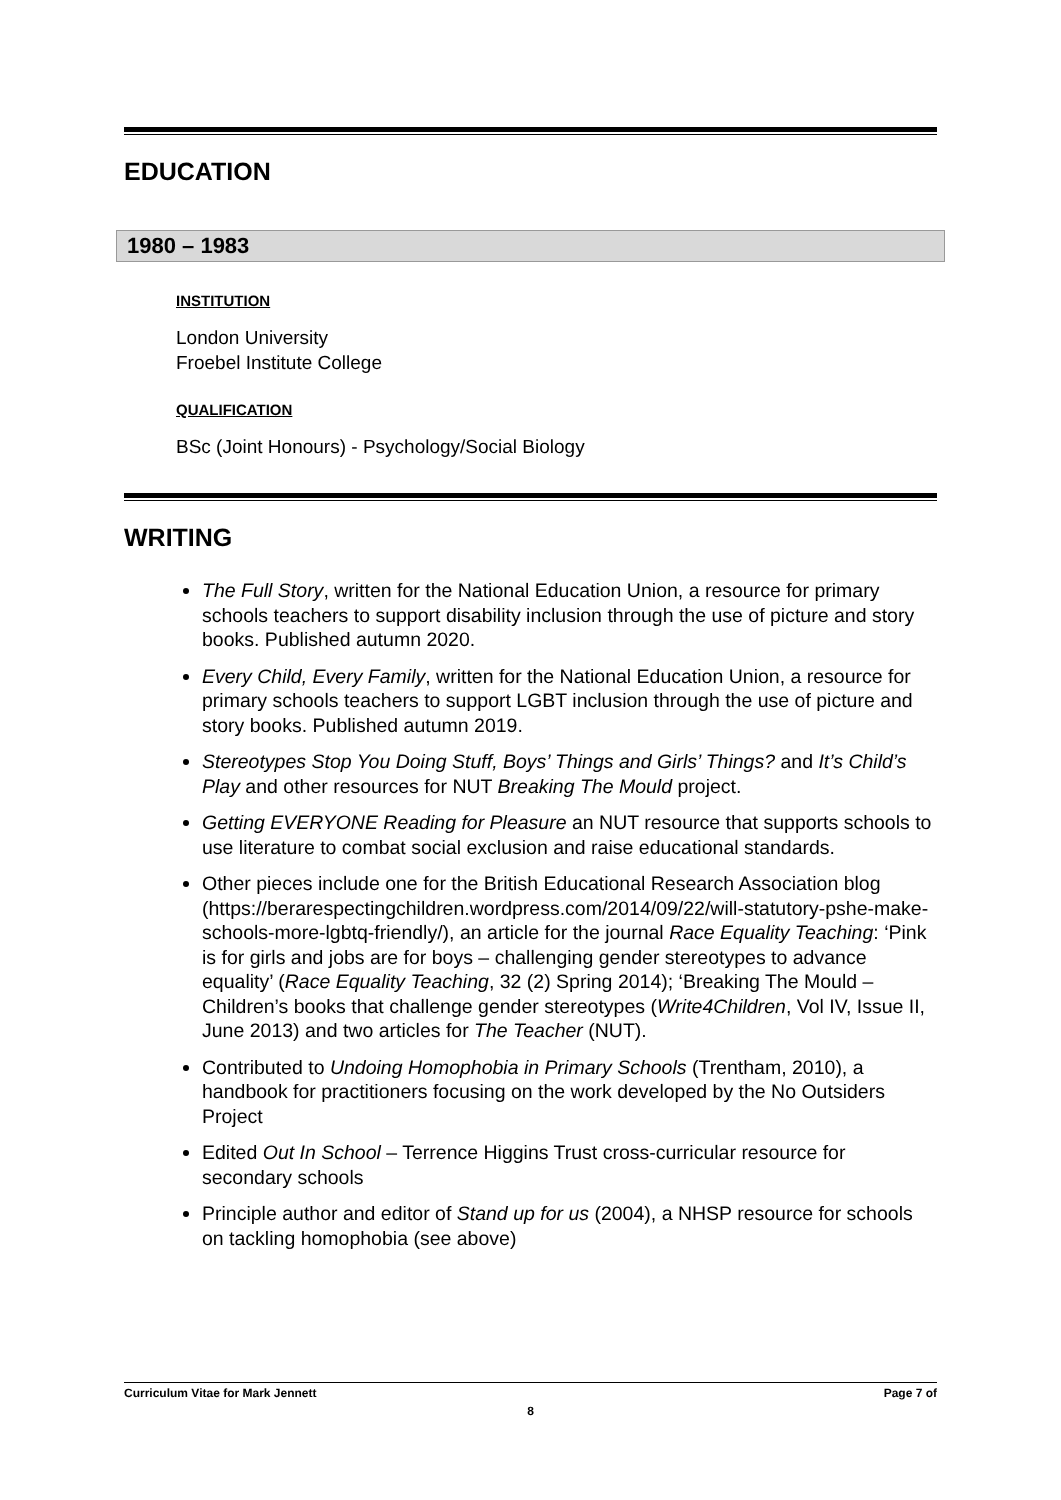EDUCATION
1980 – 1983
INSTITUTION
London University
Froebel Institute College
QUALIFICATION
BSc (Joint Honours) - Psychology/Social Biology
WRITING
The Full Story, written for the National Education Union, a resource for primary schools teachers to support disability inclusion through the use of picture and story books. Published autumn 2020.
Every Child, Every Family, written for the National Education Union, a resource for primary schools teachers to support LGBT inclusion through the use of picture and story books. Published autumn 2019.
Stereotypes Stop You Doing Stuff, Boys’ Things and Girls’ Things? and It’s Child’s Play and other resources for NUT Breaking The Mould project.
Getting EVERYONE Reading for Pleasure an NUT resource that supports schools to use literature to combat social exclusion and raise educational standards.
Other pieces include one for the British Educational Research Association blog (https://berarespectingchildren.wordpress.com/2014/09/22/will-statutory-pshe-make-schools-more-lgbtq-friendly/), an article for the journal Race Equality Teaching: ‘Pink is for girls and jobs are for boys – challenging gender stereotypes to advance equality’ (Race Equality Teaching, 32 (2) Spring 2014); ‘Breaking The Mould – Children’s books that challenge gender stereotypes (Write4Children, Vol IV, Issue II, June 2013) and two articles for The Teacher (NUT).
Contributed to Undoing Homophobia in Primary Schools (Trentham, 2010), a handbook for practitioners focusing on the work developed by the No Outsiders Project
Edited Out In School – Terrence Higgins Trust cross-curricular resource for secondary schools
Principle author and editor of Stand up for us (2004), a NHSP resource for schools on tackling homophobia (see above)
Curriculum Vitae for Mark Jennett Page 7 of
8